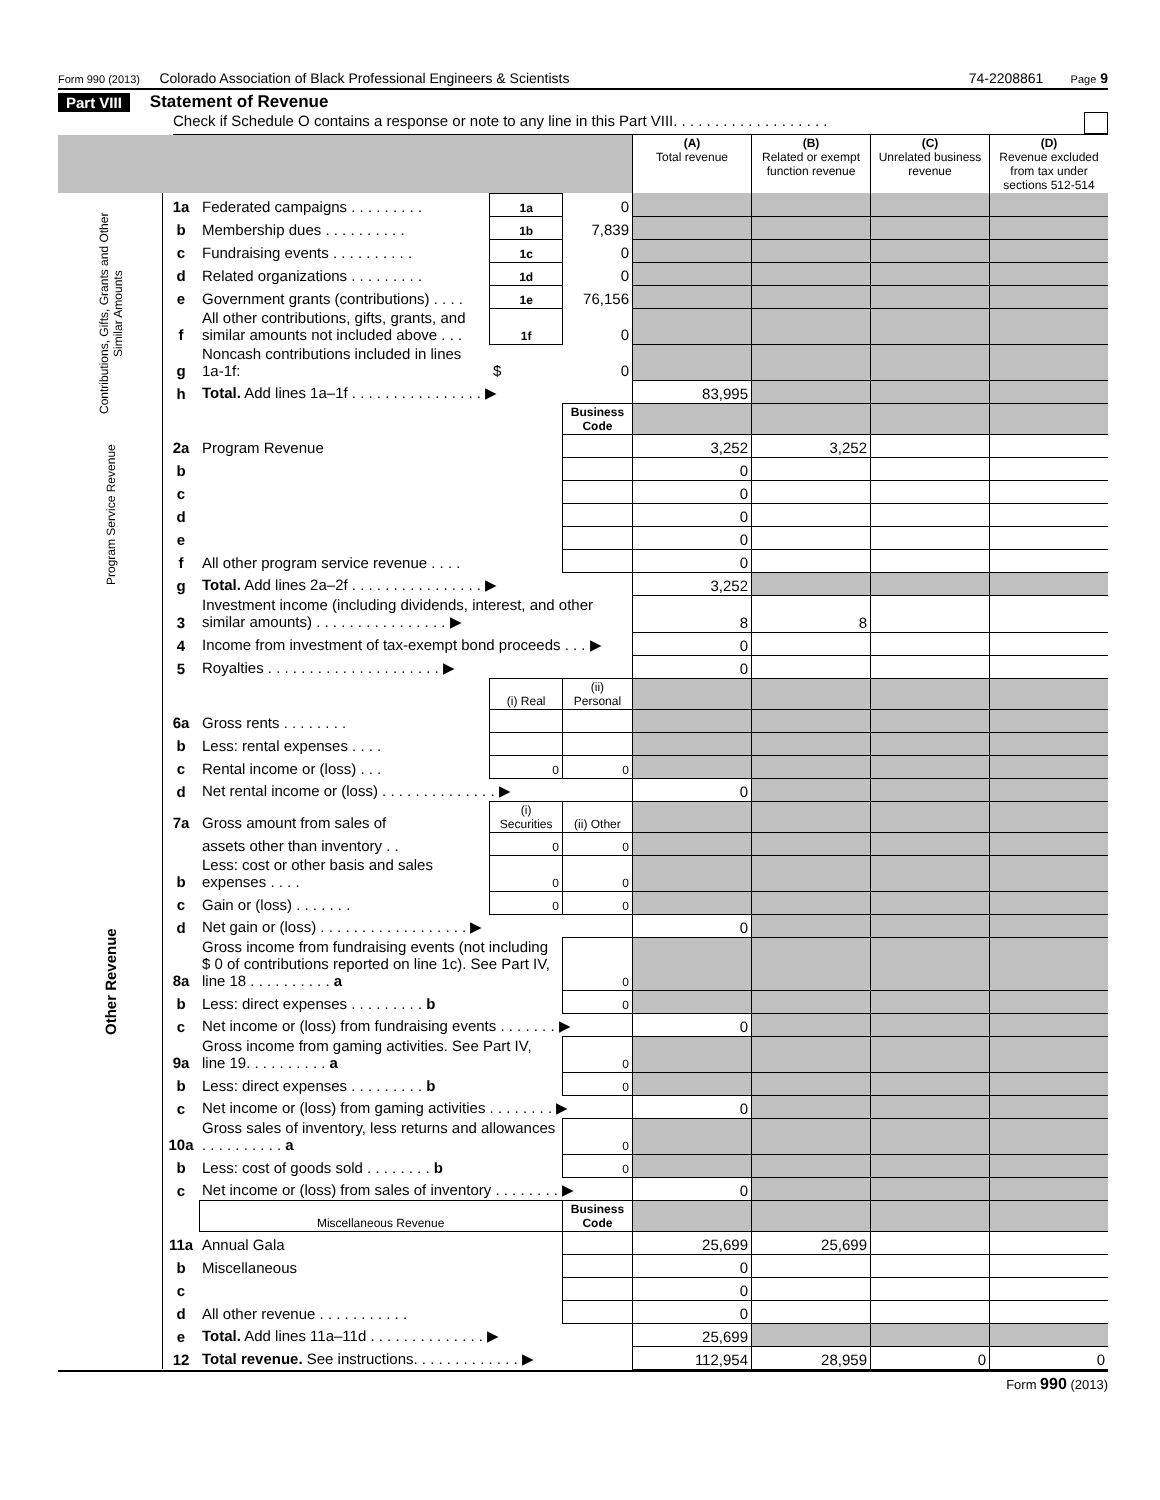Form 990 (2013) Colorado Association of Black Professional Engineers & Scientists 74-2208861 Page 9
Part VIII Statement of Revenue
Check if Schedule O contains a response or note to any line in this Part VIII. . . . . . . . . . . . . . . . . . .
| | | | | | (A) Total revenue | (B) Related or exempt function revenue | (C) Unrelated business revenue | (D) Revenue excluded from tax under sections 512-514 |
| --- | --- | --- | --- | --- | --- | --- | --- | --- |
| Contributions, Gifts, Grants and Other Similar Amounts | 1a | Federated campaigns . . . . . . . . . | 1a | 0 | | | | |
| | b | Membership dues . . . . . . . . . . | 1b | 7,839 | | | | |
| | c | Fundraising events . . . . . . . . . . | 1c | 0 | | | | |
| | d | Related organizations . . . . . . . . . | 1d | 0 | | | | |
| | e | Government grants (contributions) . . . . | 1e | 76,156 | | | | |
| | f | All other contributions, gifts, grants, and similar amounts not included above . . . | 1f | 0 | | | | |
| | g | Noncash contributions included in lines 1a-1f: | $ | 0 | | | | |
| | h | Total. Add lines 1a–1f . . . . . . . . . . . . . . . . ▶ | | | 83,995 | | | |
| | | | | Business Code | | | | |
| Program Service Revenue | 2a | Program Revenue | | | 3,252 | 3,252 | | |
| | b | | | | 0 | | | |
| | c | | | | 0 | | | |
| | d | | | | 0 | | | |
| | e | | | | 0 | | | |
| | f | All other program service revenue . . . . | | | 0 | | | |
| | g | Total. Add lines 2a–2f . . . . . . . . . . . . . . . . ▶ | | | 3,252 | | | |
| Other Revenue | 3 | Investment income (including dividends, interest, and other similar amounts) . . . . . . . . . . . . . . . . ▶ | | | 8 | 8 | | |
| | 4 | Income from investment of tax-exempt bond proceeds . . . ▶ | | | 0 | | | |
| | 5 | Royalties . . . . . . . . . . . . . . . . . . . . . ▶ | | | 0 | | | |
| | | | (i) Real | (ii) Personal | | | | |
| | 6a | Gross rents . . . . . . . . | | | | | | |
| | b | Less: rental expenses . . . . | | | | | | |
| | c | Rental income or (loss) . . . | 0 | 0 | | | | |
| | d | Net rental income or (loss) . . . . . . . . . . . . . . ▶ | | | 0 | | | |
| | 7a | Gross amount from sales of | (i) Securities | (ii) Other | | | | |
| | | assets other than inventory . . | 0 | 0 | | | | |
| | b | Less: cost or other basis and sales expenses . . . . | 0 | 0 | | | | |
| | c | Gain or (loss) . . . . . . . | 0 | 0 | | | | |
| | d | Net gain or (loss) . . . . . . . . . . . . . . . . . . ▶ | | | 0 | | | |
| | 8a | Gross income from fundraising events (not including $ 0 of contributions reported on line 1c). See Part IV, line 18 . . . . . . . . . . a | | 0 | | | | |
| | b | Less: direct expenses . . . . . . . . . b | | 0 | | | | |
| | c | Net income or (loss) from fundraising events . . . . . . . ▶ | | | 0 | | | |
| | 9a | Gross income from gaming activities. See Part IV, line 19. . . . . . . . . . a | | 0 | | | | |
| | b | Less: direct expenses . . . . . . . . . b | | 0 | | | | |
| | c | Net income or (loss) from gaming activities . . . . . . . . ▶ | | | 0 | | | |
| | 10a | Gross sales of inventory, less returns and allowances . . . . . . . . . . a | | 0 | | | | |
| | b | Less: cost of goods sold . . . . . . . . b | | 0 | | | | |
| | c | Net income or (loss) from sales of inventory . . . . . . . . ▶ | | | 0 | | | |
| | | Miscellaneous Revenue | | Business Code | | | | |
| | 11a | Annual Gala | | | 25,699 | 25,699 | | |
| | b | Miscellaneous | | | 0 | | | |
| | c | | | | 0 | | | |
| | d | All other revenue . . . . . . . . . . . | | | 0 | | | |
| | e | Total. Add lines 11a–11d . . . . . . . . . . . . . . ▶ | | | 25,699 | | | |
| | 12 | Total revenue. See instructions. . . . . . . . . . . . . ▶ | | | 112,954 | 28,959 | 0 | 0 |
Form 990 (2013)